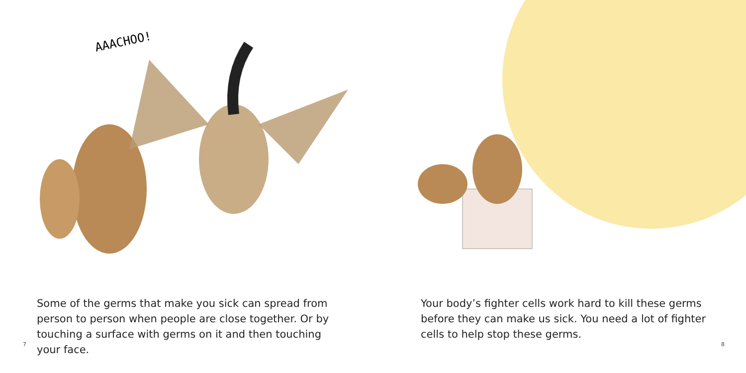AAACHOO!
Some of the germs that make you sick can spread from person to person when people are close together. Or by touching a surface with germs on it and then touching your face.
7
Your body’s fighter cells work hard to kill these germs before they can make us sick. You need a lot of fighter cells to help stop these germs.
8